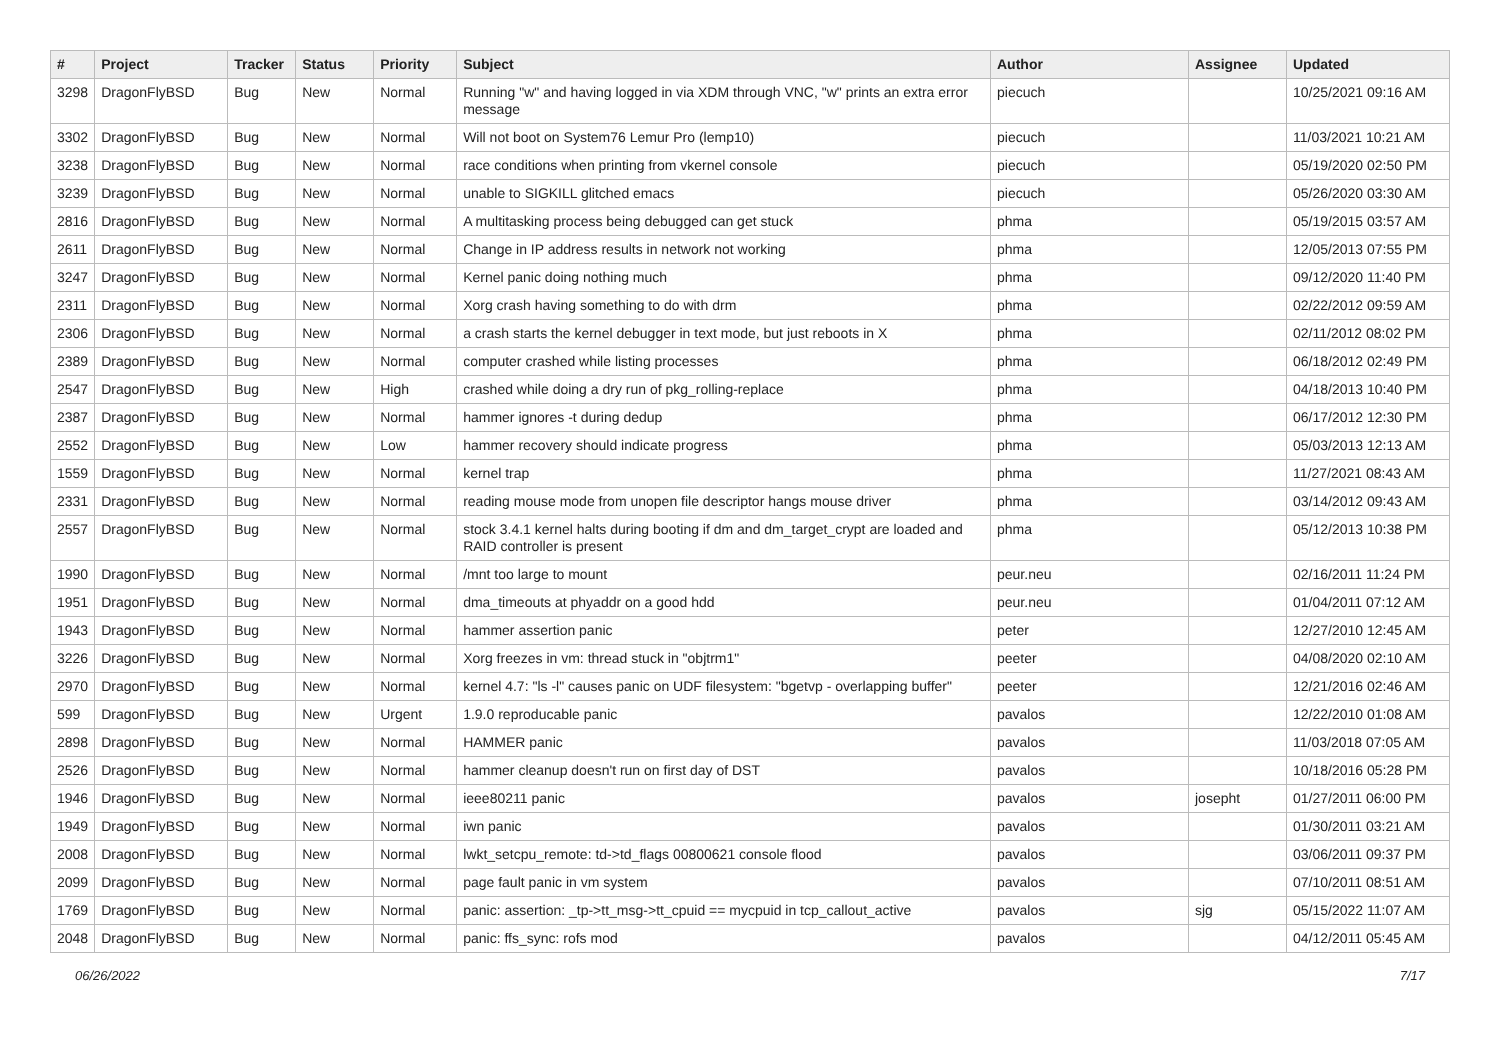| # | Project | Tracker | Status | Priority | Subject | Author | Assignee | Updated |
| --- | --- | --- | --- | --- | --- | --- | --- | --- |
| 3298 | DragonFlyBSD | Bug | New | Normal | Running "w" and having logged in via XDM through VNC, "w" prints an extra error message | piecuch | | 10/25/2021 09:16 AM |
| 3302 | DragonFlyBSD | Bug | New | Normal | Will not boot on System76 Lemur Pro (lemp10) | piecuch | | 11/03/2021 10:21 AM |
| 3238 | DragonFlyBSD | Bug | New | Normal | race conditions when printing from vkernel console | piecuch | | 05/19/2020 02:50 PM |
| 3239 | DragonFlyBSD | Bug | New | Normal | unable to SIGKILL glitched emacs | piecuch | | 05/26/2020 03:30 AM |
| 2816 | DragonFlyBSD | Bug | New | Normal | A multitasking process being debugged can get stuck | phma | | 05/19/2015 03:57 AM |
| 2611 | DragonFlyBSD | Bug | New | Normal | Change in IP address results in network not working | phma | | 12/05/2013 07:55 PM |
| 3247 | DragonFlyBSD | Bug | New | Normal | Kernel panic doing nothing much | phma | | 09/12/2020 11:40 PM |
| 2311 | DragonFlyBSD | Bug | New | Normal | Xorg crash having something to do with drm | phma | | 02/22/2012 09:59 AM |
| 2306 | DragonFlyBSD | Bug | New | Normal | a crash starts the kernel debugger in text mode, but just reboots in X | phma | | 02/11/2012 08:02 PM |
| 2389 | DragonFlyBSD | Bug | New | Normal | computer crashed while listing processes | phma | | 06/18/2012 02:49 PM |
| 2547 | DragonFlyBSD | Bug | New | High | crashed while doing a dry run of pkg_rolling-replace | phma | | 04/18/2013 10:40 PM |
| 2387 | DragonFlyBSD | Bug | New | Normal | hammer ignores -t during dedup | phma | | 06/17/2012 12:30 PM |
| 2552 | DragonFlyBSD | Bug | New | Low | hammer recovery should indicate progress | phma | | 05/03/2013 12:13 AM |
| 1559 | DragonFlyBSD | Bug | New | Normal | kernel trap | phma | | 11/27/2021 08:43 AM |
| 2331 | DragonFlyBSD | Bug | New | Normal | reading mouse mode from unopen file descriptor hangs mouse driver | phma | | 03/14/2012 09:43 AM |
| 2557 | DragonFlyBSD | Bug | New | Normal | stock 3.4.1 kernel halts during booting if dm and dm_target_crypt are loaded and RAID controller is present | phma | | 05/12/2013 10:38 PM |
| 1990 | DragonFlyBSD | Bug | New | Normal | /mnt too large to mount | peur.neu | | 02/16/2011 11:24 PM |
| 1951 | DragonFlyBSD | Bug | New | Normal | dma_timeouts at phyaddr on a good hdd | peur.neu | | 01/04/2011 07:12 AM |
| 1943 | DragonFlyBSD | Bug | New | Normal | hammer assertion panic | peter | | 12/27/2010 12:45 AM |
| 3226 | DragonFlyBSD | Bug | New | Normal | Xorg freezes in vm: thread stuck in "objtrm1" | peeter | | 04/08/2020 02:10 AM |
| 2970 | DragonFlyBSD | Bug | New | Normal | kernel 4.7: "ls -l" causes panic on UDF filesystem: "bgetvp - overlapping buffer" | peeter | | 12/21/2016 02:46 AM |
| 599 | DragonFlyBSD | Bug | New | Urgent | 1.9.0 reproducable panic | pavalos | | 12/22/2010 01:08 AM |
| 2898 | DragonFlyBSD | Bug | New | Normal | HAMMER panic | pavalos | | 11/03/2018 07:05 AM |
| 2526 | DragonFlyBSD | Bug | New | Normal | hammer cleanup doesn't run on first day of DST | pavalos | | 10/18/2016 05:28 PM |
| 1946 | DragonFlyBSD | Bug | New | Normal | ieee80211 panic | pavalos | josepht | 01/27/2011 06:00 PM |
| 1949 | DragonFlyBSD | Bug | New | Normal | iwn panic | pavalos | | 01/30/2011 03:21 AM |
| 2008 | DragonFlyBSD | Bug | New | Normal | lwkt_setcpu_remote: td->td_flags 00800621 console flood | pavalos | | 03/06/2011 09:37 PM |
| 2099 | DragonFlyBSD | Bug | New | Normal | page fault panic in vm system | pavalos | | 07/10/2011 08:51 AM |
| 1769 | DragonFlyBSD | Bug | New | Normal | panic: assertion: _tp->tt_msg->tt_cpuid == mycpuid in tcp_callout_active | pavalos | sjg | 05/15/2022 11:07 AM |
| 2048 | DragonFlyBSD | Bug | New | Normal | panic: ffs_sync: rofs mod | pavalos | | 04/12/2011 05:45 AM |
06/26/2022 7/17